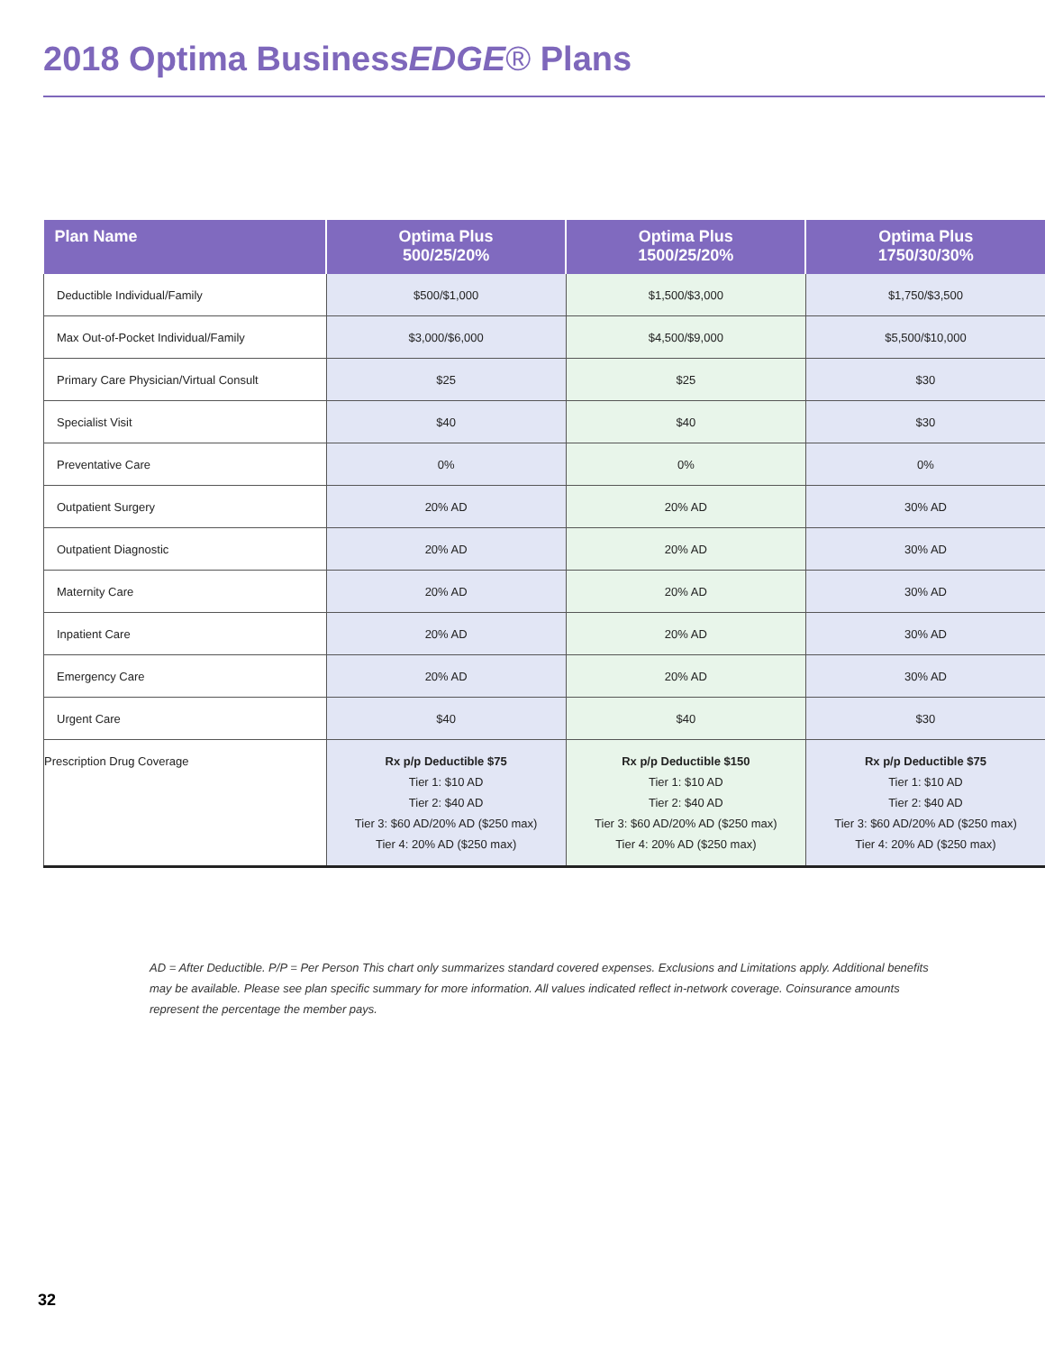2018 Optima BusinessEDGE® Plans
| Plan Name | Optima Plus 500/25/20% | Optima Plus 1500/25/20% | Optima Plus 1750/30/30% |
| --- | --- | --- | --- |
| Deductible Individual/Family | $500/$1,000 | $1,500/$3,000 | $1,750/$3,500 |
| Max Out-of-Pocket Individual/Family | $3,000/$6,000 | $4,500/$9,000 | $5,500/$10,000 |
| Primary Care Physician/Virtual Consult | $25 | $25 | $30 |
| Specialist Visit | $40 | $40 | $30 |
| Preventative Care | 0% | 0% | 0% |
| Outpatient Surgery | 20% AD | 20% AD | 30% AD |
| Outpatient Diagnostic | 20% AD | 20% AD | 30% AD |
| Maternity Care | 20% AD | 20% AD | 30% AD |
| Inpatient Care | 20% AD | 20% AD | 30% AD |
| Emergency Care | 20% AD | 20% AD | 30% AD |
| Urgent Care | $40 | $40 | $30 |
| Prescription Drug Coverage | Rx p/p Deductible $75 Tier 1: $10 AD Tier 2: $40 AD Tier 3: $60 AD/20% AD ($250 max) Tier 4: 20% AD ($250 max) | Rx p/p Deductible $150 Tier 1: $10 AD Tier 2: $40 AD Tier 3: $60 AD/20% AD ($250 max) Tier 4: 20% AD ($250 max) | Rx p/p Deductible $75 Tier 1: $10 AD Tier 2: $40 AD Tier 3: $60 AD/20% AD ($250 max) Tier 4: 20% AD ($250 max) |
AD = After Deductible. P/P = Per Person This chart only summarizes standard covered expenses. Exclusions and Limitations apply. Additional benefits may be available. Please see plan specific summary for more information. All values indicated reflect in-network coverage. Coinsurance amounts represent the percentage the member pays.
32